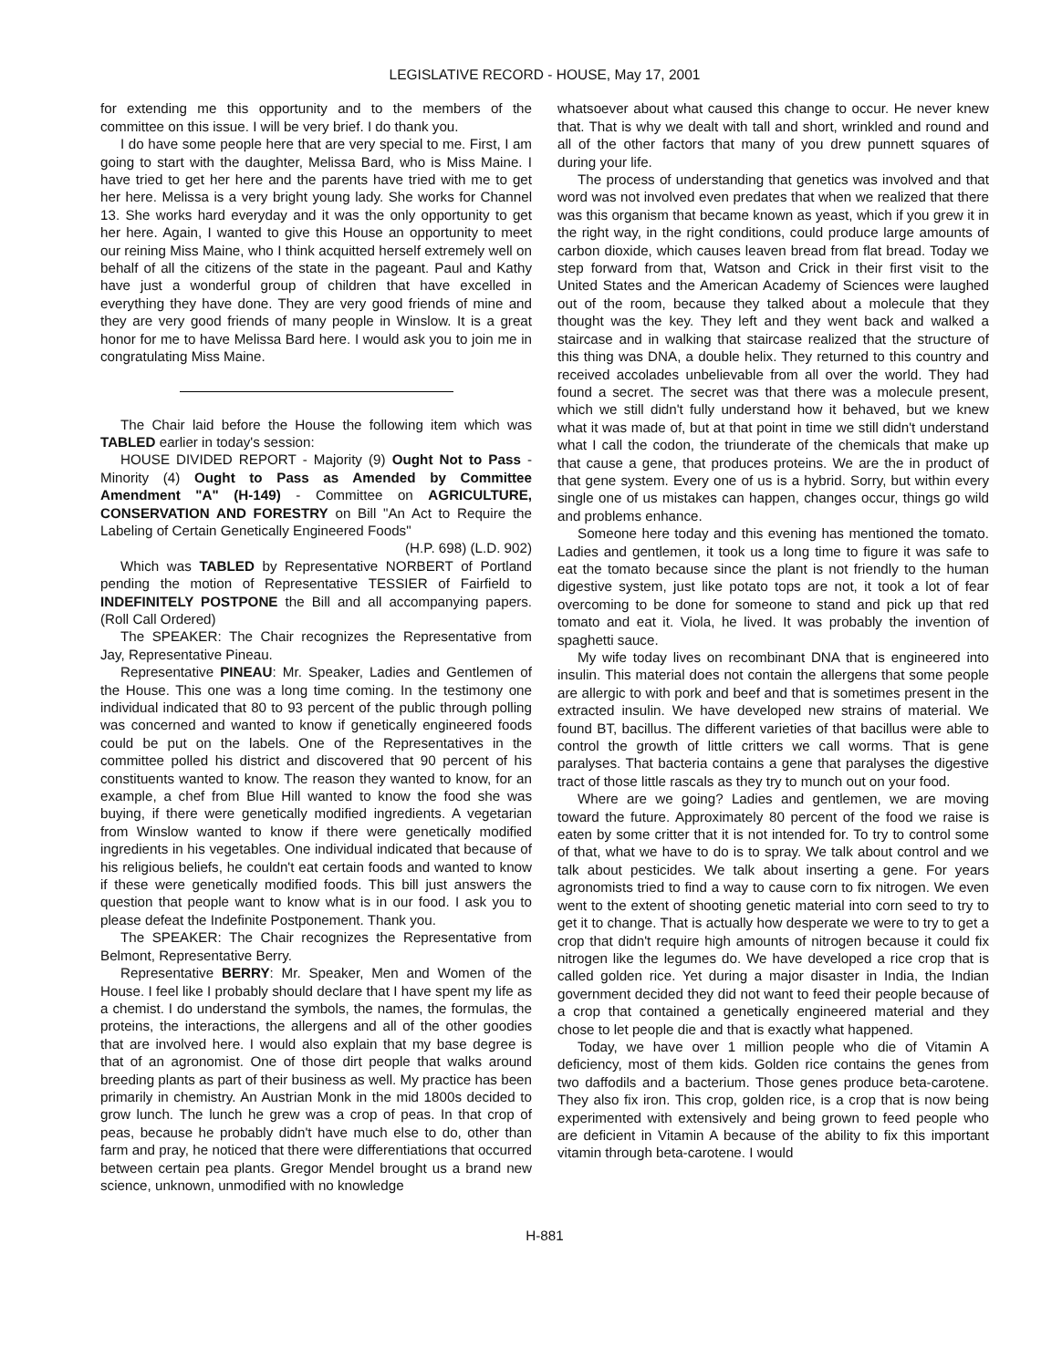LEGISLATIVE RECORD - HOUSE, May 17, 2001
for extending me this opportunity and to the members of the committee on this issue. I will be very brief. I do thank you.
I do have some people here that are very special to me. First, I am going to start with the daughter, Melissa Bard, who is Miss Maine. I have tried to get her here and the parents have tried with me to get her here. Melissa is a very bright young lady. She works for Channel 13. She works hard everyday and it was the only opportunity to get her here. Again, I wanted to give this House an opportunity to meet our reining Miss Maine, who I think acquitted herself extremely well on behalf of all the citizens of the state in the pageant. Paul and Kathy have just a wonderful group of children that have excelled in everything they have done. They are very good friends of mine and they are very good friends of many people in Winslow. It is a great honor for me to have Melissa Bard here. I would ask you to join me in congratulating Miss Maine.
The Chair laid before the House the following item which was TABLED earlier in today's session:
HOUSE DIVIDED REPORT - Majority (9) Ought Not to Pass - Minority (4) Ought to Pass as Amended by Committee Amendment "A" (H-149) - Committee on AGRICULTURE, CONSERVATION AND FORESTRY on Bill "An Act to Require the Labeling of Certain Genetically Engineered Foods"
(H.P. 698) (L.D. 902)
Which was TABLED by Representative NORBERT of Portland pending the motion of Representative TESSIER of Fairfield to INDEFINITELY POSTPONE the Bill and all accompanying papers. (Roll Call Ordered)
The SPEAKER: The Chair recognizes the Representative from Jay, Representative Pineau.
Representative PINEAU: Mr. Speaker, Ladies and Gentlemen of the House. This one was a long time coming. In the testimony one individual indicated that 80 to 93 percent of the public through polling was concerned and wanted to know if genetically engineered foods could be put on the labels. One of the Representatives in the committee polled his district and discovered that 90 percent of his constituents wanted to know. The reason they wanted to know, for an example, a chef from Blue Hill wanted to know the food she was buying, if there were genetically modified ingredients. A vegetarian from Winslow wanted to know if there were genetically modified ingredients in his vegetables. One individual indicated that because of his religious beliefs, he couldn't eat certain foods and wanted to know if these were genetically modified foods. This bill just answers the question that people want to know what is in our food. I ask you to please defeat the Indefinite Postponement. Thank you.
The SPEAKER: The Chair recognizes the Representative from Belmont, Representative Berry.
Representative BERRY: Mr. Speaker, Men and Women of the House. I feel like I probably should declare that I have spent my life as a chemist. I do understand the symbols, the names, the formulas, the proteins, the interactions, the allergens and all of the other goodies that are involved here. I would also explain that my base degree is that of an agronomist. One of those dirt people that walks around breeding plants as part of their business as well. My practice has been primarily in chemistry. An Austrian Monk in the mid 1800s decided to grow lunch. The lunch he grew was a crop of peas. In that crop of peas, because he probably didn't have much else to do, other than farm and pray, he noticed that there were differentiations that occurred between certain pea plants. Gregor Mendel brought us a brand new science, unknown, unmodified with no knowledge
whatsoever about what caused this change to occur. He never knew that. That is why we dealt with tall and short, wrinkled and round and all of the other factors that many of you drew punnett squares of during your life.
The process of understanding that genetics was involved and that word was not involved even predates that when we realized that there was this organism that became known as yeast, which if you grew it in the right way, in the right conditions, could produce large amounts of carbon dioxide, which causes leaven bread from flat bread. Today we step forward from that, Watson and Crick in their first visit to the United States and the American Academy of Sciences were laughed out of the room, because they talked about a molecule that they thought was the key. They left and they went back and walked a staircase and in walking that staircase realized that the structure of this thing was DNA, a double helix. They returned to this country and received accolades unbelievable from all over the world. They had found a secret. The secret was that there was a molecule present, which we still didn't fully understand how it behaved, but we knew what it was made of, but at that point in time we still didn't understand what I call the codon, the triunderate of the chemicals that make up that cause a gene, that produces proteins. We are the in product of that gene system. Every one of us is a hybrid. Sorry, but within every single one of us mistakes can happen, changes occur, things go wild and problems enhance.
Someone here today and this evening has mentioned the tomato. Ladies and gentlemen, it took us a long time to figure it was safe to eat the tomato because since the plant is not friendly to the human digestive system, just like potato tops are not, it took a lot of fear overcoming to be done for someone to stand and pick up that red tomato and eat it. Viola, he lived. It was probably the invention of spaghetti sauce.
My wife today lives on recombinant DNA that is engineered into insulin. This material does not contain the allergens that some people are allergic to with pork and beef and that is sometimes present in the extracted insulin. We have developed new strains of material. We found BT, bacillus. The different varieties of that bacillus were able to control the growth of little critters we call worms. That is gene paralyses. That bacteria contains a gene that paralyses the digestive tract of those little rascals as they try to munch out on your food.
Where are we going? Ladies and gentlemen, we are moving toward the future. Approximately 80 percent of the food we raise is eaten by some critter that it is not intended for. To try to control some of that, what we have to do is to spray. We talk about control and we talk about pesticides. We talk about inserting a gene. For years agronomists tried to find a way to cause corn to fix nitrogen. We even went to the extent of shooting genetic material into corn seed to try to get it to change. That is actually how desperate we were to try to get a crop that didn't require high amounts of nitrogen because it could fix nitrogen like the legumes do. We have developed a rice crop that is called golden rice. Yet during a major disaster in India, the Indian government decided they did not want to feed their people because of a crop that contained a genetically engineered material and they chose to let people die and that is exactly what happened.
Today, we have over 1 million people who die of Vitamin A deficiency, most of them kids. Golden rice contains the genes from two daffodils and a bacterium. Those genes produce beta-carotene. They also fix iron. This crop, golden rice, is a crop that is now being experimented with extensively and being grown to feed people who are deficient in Vitamin A because of the ability to fix this important vitamin through beta-carotene. I would
H-881